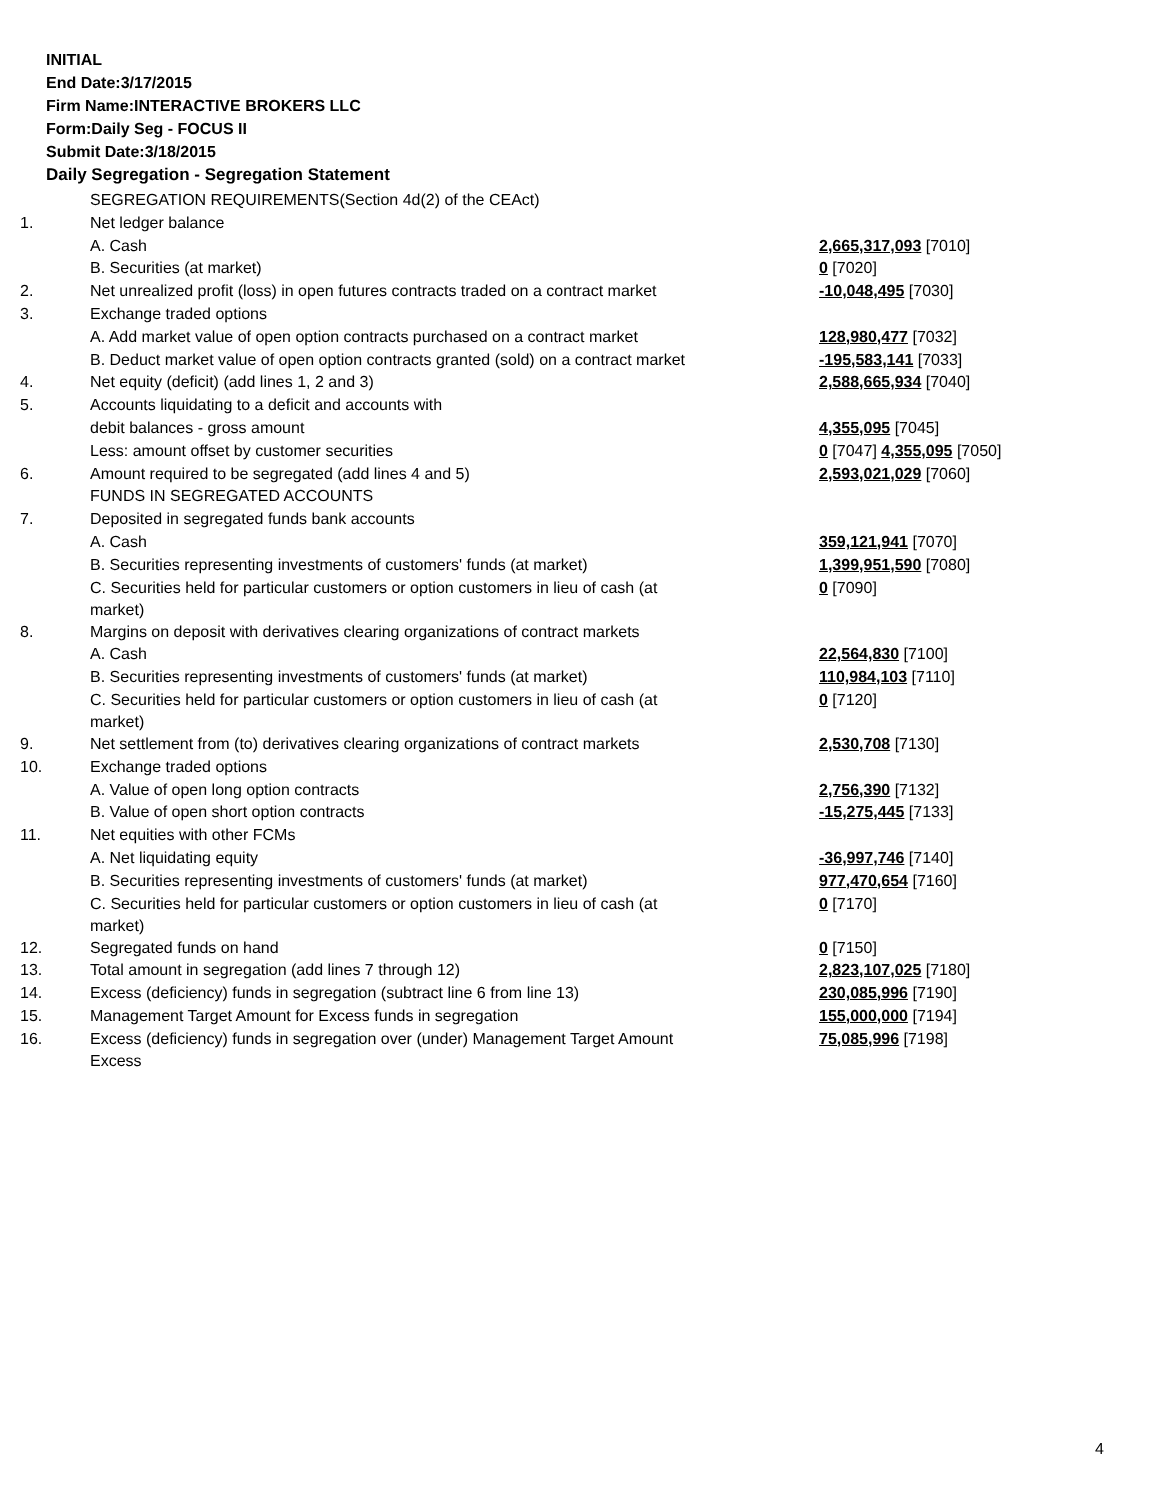INITIAL
End Date:3/17/2015
Firm Name:INTERACTIVE BROKERS LLC
Form:Daily Seg - FOCUS II
Submit Date:3/18/2015
Daily Segregation - Segregation Statement
| | SEGREGATION REQUIREMENTS(Section 4d(2) of the CEAct) | |
| 1. | Net ledger balance | |
| | A. Cash | 2,665,317,093 [7010] |
| | B. Securities (at market) | 0 [7020] |
| 2. | Net unrealized profit (loss) in open futures contracts traded on a contract market | -10,048,495 [7030] |
| 3. | Exchange traded options | |
| | A. Add market value of open option contracts purchased on a contract market | 128,980,477 [7032] |
| | B. Deduct market value of open option contracts granted (sold) on a contract market | -195,583,141 [7033] |
| 4. | Net equity (deficit) (add lines 1, 2 and 3) | 2,588,665,934 [7040] |
| 5. | Accounts liquidating to a deficit and accounts with | |
| | debit balances - gross amount | 4,355,095 [7045] |
| | Less: amount offset by customer securities | 0 [7047] 4,355,095 [7050] |
| 6. | Amount required to be segregated (add lines 4 and 5) | 2,593,021,029 [7060] |
| | FUNDS IN SEGREGATED ACCOUNTS | |
| 7. | Deposited in segregated funds bank accounts | |
| | A. Cash | 359,121,941 [7070] |
| | B. Securities representing investments of customers' funds (at market) | 1,399,951,590 [7080] |
| | C. Securities held for particular customers or option customers in lieu of cash (at market) | 0 [7090] |
| 8. | Margins on deposit with derivatives clearing organizations of contract markets | |
| | A. Cash | 22,564,830 [7100] |
| | B. Securities representing investments of customers' funds (at market) | 110,984,103 [7110] |
| | C. Securities held for particular customers or option customers in lieu of cash (at market) | 0 [7120] |
| 9. | Net settlement from (to) derivatives clearing organizations of contract markets | 2,530,708 [7130] |
| 10. | Exchange traded options | |
| | A. Value of open long option contracts | 2,756,390 [7132] |
| | B. Value of open short option contracts | -15,275,445 [7133] |
| 11. | Net equities with other FCMs | |
| | A. Net liquidating equity | -36,997,746 [7140] |
| | B. Securities representing investments of customers' funds (at market) | 977,470,654 [7160] |
| | C. Securities held for particular customers or option customers in lieu of cash (at market) | 0 [7170] |
| 12. | Segregated funds on hand | 0 [7150] |
| 13. | Total amount in segregation (add lines 7 through 12) | 2,823,107,025 [7180] |
| 14. | Excess (deficiency) funds in segregation (subtract line 6 from line 13) | 230,085,996 [7190] |
| 15. | Management Target Amount for Excess funds in segregation | 155,000,000 [7194] |
| 16. | Excess (deficiency) funds in segregation over (under) Management Target Amount Excess | 75,085,996 [7198] |
4